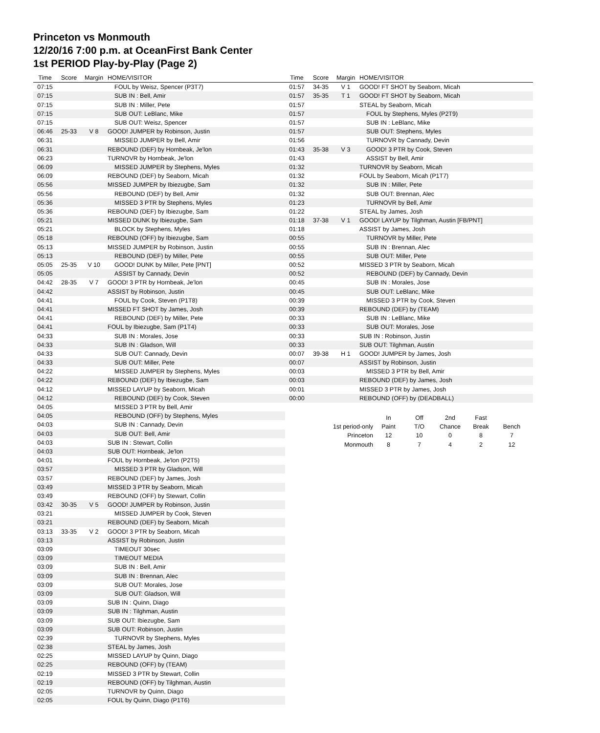Princeton vs Monmouth
12/20/16 7:00 p.m. at OceanFirst Bank Center
1st PERIOD Play-by-Play (Page 2)
| Time | Score | Margin | HOME/VISITOR |
| --- | --- | --- | --- |
| 07:15 | | | FOUL by Weisz, Spencer (P3T7) |
| 07:15 | | | SUB IN : Bell, Amir |
| 07:15 | | | SUB IN : Miller, Pete |
| 07:15 | | | SUB OUT: LeBlanc, Mike |
| 07:15 | | | SUB OUT: Weisz, Spencer |
| 06:46 | 25-33 | V 8 | GOOD! JUMPER by Robinson, Justin |
| 06:31 | | | MISSED JUMPER by Bell, Amir |
| 06:31 | | | REBOUND (DEF) by Hornbeak, Je'lon |
| 06:23 | | | TURNOVR by Hornbeak, Je'lon |
| 06:09 | | | MISSED JUMPER by Stephens, Myles |
| 06:09 | | | REBOUND (DEF) by Seaborn, Micah |
| 05:56 | | | MISSED JUMPER by Ibiezugbe, Sam |
| 05:56 | | | REBOUND (DEF) by Bell, Amir |
| 05:36 | | | MISSED 3 PTR by Stephens, Myles |
| 05:36 | | | REBOUND (DEF) by Ibiezugbe, Sam |
| 05:21 | | | MISSED DUNK by Ibiezugbe, Sam |
| 05:21 | | | BLOCK by Stephens, Myles |
| 05:18 | | | REBOUND (OFF) by Ibiezugbe, Sam |
| 05:13 | | | MISSED JUMPER by Robinson, Justin |
| 05:13 | | | REBOUND (DEF) by Miller, Pete |
| 05:05 | 25-35 | V 10 | GOOD! DUNK by Miller, Pete [PNT] |
| 05:05 | | | ASSIST by Cannady, Devin |
| 04:42 | 28-35 | V 7 | GOOD! 3 PTR by Hornbeak, Je'lon |
| 04:42 | | | ASSIST by Robinson, Justin |
| 04:41 | | | FOUL by Cook, Steven (P1T8) |
| 04:41 | | | MISSED FT SHOT by James, Josh |
| 04:41 | | | REBOUND (DEF) by Miller, Pete |
| 04:41 | | | FOUL by Ibiezugbe, Sam (P1T4) |
| 04:33 | | | SUB IN : Morales, Jose |
| 04:33 | | | SUB IN : Gladson, Will |
| 04:33 | | | SUB OUT: Cannady, Devin |
| 04:33 | | | SUB OUT: Miller, Pete |
| 04:22 | | | MISSED JUMPER by Stephens, Myles |
| 04:22 | | | REBOUND (DEF) by Ibiezugbe, Sam |
| 04:12 | | | MISSED LAYUP by Seaborn, Micah |
| 04:12 | | | REBOUND (DEF) by Cook, Steven |
| 04:05 | | | MISSED 3 PTR by Bell, Amir |
| 04:05 | | | REBOUND (OFF) by Stephens, Myles |
| 04:03 | | | SUB IN : Cannady, Devin |
| 04:03 | | | SUB OUT: Bell, Amir |
| 04:03 | | | SUB IN : Stewart, Collin |
| 04:03 | | | SUB OUT: Hornbeak, Je'lon |
| 04:01 | | | FOUL by Hornbeak, Je'lon (P2T5) |
| 03:57 | | | MISSED 3 PTR by Gladson, Will |
| 03:57 | | | REBOUND (DEF) by James, Josh |
| 03:49 | | | MISSED 3 PTR by Seaborn, Micah |
| 03:49 | | | REBOUND (OFF) by Stewart, Collin |
| 03:42 | 30-35 | V 5 | GOOD! JUMPER by Robinson, Justin |
| 03:21 | | | MISSED JUMPER by Cook, Steven |
| 03:21 | | | REBOUND (DEF) by Seaborn, Micah |
| 03:13 | 33-35 | V 2 | GOOD! 3 PTR by Seaborn, Micah |
| 03:13 | | | ASSIST by Robinson, Justin |
| 03:09 | | | TIMEOUT 30sec |
| 03:09 | | | TIMEOUT MEDIA |
| 03:09 | | | SUB IN : Bell, Amir |
| 03:09 | | | SUB IN : Brennan, Alec |
| 03:09 | | | SUB OUT: Morales, Jose |
| 03:09 | | | SUB OUT: Gladson, Will |
| 03:09 | | | SUB IN : Quinn, Diago |
| 03:09 | | | SUB IN : Tilghman, Austin |
| 03:09 | | | SUB OUT: Ibiezugbe, Sam |
| 03:09 | | | SUB OUT: Robinson, Justin |
| 02:39 | | | TURNOVR by Stephens, Myles |
| 02:38 | | | STEAL by James, Josh |
| 02:25 | | | MISSED LAYUP by Quinn, Diago |
| 02:25 | | | REBOUND (OFF) by (TEAM) |
| 02:19 | | | MISSED 3 PTR by Stewart, Collin |
| 02:19 | | | REBOUND (OFF) by Tilghman, Austin |
| 02:05 | | | TURNOVR by Quinn, Diago |
| 02:05 | | | FOUL by Quinn, Diago (P1T6) |
| Time | Score | Margin | HOME/VISITOR |
| --- | --- | --- | --- |
| 01:57 | 34-35 | V 1 | GOOD! FT SHOT by Seaborn, Micah |
| 01:57 | 35-35 | T 1 | GOOD! FT SHOT by Seaborn, Micah |
| 01:57 | | | STEAL by Seaborn, Micah |
| 01:57 | | | FOUL by Stephens, Myles (P2T9) |
| 01:57 | | | SUB IN : LeBlanc, Mike |
| 01:57 | | | SUB OUT: Stephens, Myles |
| 01:56 | | | TURNOVR by Cannady, Devin |
| 01:43 | 35-38 | V 3 | GOOD! 3 PTR by Cook, Steven |
| 01:43 | | | ASSIST by Bell, Amir |
| 01:32 | | | TURNOVR by Seaborn, Micah |
| 01:32 | | | FOUL by Seaborn, Micah (P1T7) |
| 01:32 | | | SUB IN : Miller, Pete |
| 01:32 | | | SUB OUT: Brennan, Alec |
| 01:23 | | | TURNOVR by Bell, Amir |
| 01:22 | | | STEAL by James, Josh |
| 01:18 | 37-38 | V 1 | GOOD! LAYUP by Tilghman, Austin [FB/PNT] |
| 01:18 | | | ASSIST by James, Josh |
| 00:55 | | | TURNOVR by Miller, Pete |
| 00:55 | | | SUB IN : Brennan, Alec |
| 00:55 | | | SUB OUT: Miller, Pete |
| 00:52 | | | MISSED 3 PTR by Seaborn, Micah |
| 00:52 | | | REBOUND (DEF) by Cannady, Devin |
| 00:45 | | | SUB IN : Morales, Jose |
| 00:45 | | | SUB OUT: LeBlanc, Mike |
| 00:39 | | | MISSED 3 PTR by Cook, Steven |
| 00:39 | | | REBOUND (DEF) by (TEAM) |
| 00:33 | | | SUB IN : LeBlanc, Mike |
| 00:33 | | | SUB OUT: Morales, Jose |
| 00:33 | | | SUB IN : Robinson, Justin |
| 00:33 | | | SUB OUT: Tilghman, Austin |
| 00:07 | 39-38 | H 1 | GOOD! JUMPER by James, Josh |
| 00:07 | | | ASSIST by Robinson, Justin |
| 00:03 | | | MISSED 3 PTR by Bell, Amir |
| 00:03 | | | REBOUND (DEF) by James, Josh |
| 00:01 | | | MISSED 3 PTR by James, Josh |
| 00:00 | | | REBOUND (OFF) by (DEADBALL) |
| | In | Off | 2nd | Fast | |
| 1st period-only | Paint | T/O | Chance | Break | Bench |
| Princeton | 12 | 10 | 0 | 8 | 7 |
| Monmouth | 8 | 7 | 4 | 2 | 12 |